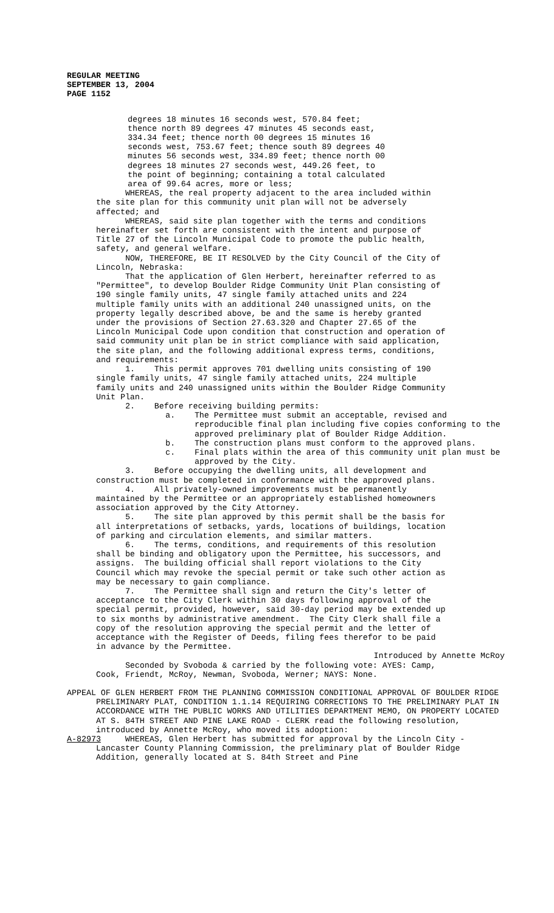REGULAR MEETING SEPTEMBER 13, 2004 PAGE 1152
degrees 18 minutes 16 seconds west, 570.84 feet; thence north 89 degrees 47 minutes 45 seconds east, 334.34 feet; thence north 00 degrees 15 minutes 16 seconds west, 753.67 feet; thence south 89 degrees 40 minutes 56 seconds west, 334.89 feet; thence north 00 degrees 18 minutes 27 seconds west, 449.26 feet, to the point of beginning; containing a total calculated area of 99.64 acres, more or less;
WHEREAS, the real property adjacent to the area included within the site plan for this community unit plan will not be adversely affected; and WHEREAS, said site plan together with the terms and conditions hereinafter set forth are consistent with the intent and purpose of Title 27 of the Lincoln Municipal Code to promote the public health, safety, and general welfare. NOW, THEREFORE, BE IT RESOLVED by the City Council of the City of Lincoln, Nebraska: That the application of Glen Herbert, hereinafter referred to as "Permittee", to develop Boulder Ridge Community Unit Plan consisting of 190 single family units, 47 single family attached units and 224 multiple family units with an additional 240 unassigned units, on the property legally described above, be and the same is hereby granted under the provisions of Section 27.63.320 and Chapter 27.65 of the Lincoln Municipal Code upon condition that construction and operation of said community unit plan be in strict compliance with said application, the site plan, and the following additional express terms, conditions, and requirements: 1. This permit approves 701 dwelling units consisting of 190 single family units, 47 single family attached units, 224 multiple family units and 240 unassigned units within the Boulder Ridge Community Unit Plan. 2. Before receiving building permits:
a. The Permittee must submit an acceptable, revised and reproducible final plan including five copies conforming to the approved preliminary plat of Boulder Ridge Addition.
b. The construction plans must conform to the approved plans.
c. Final plats within the area of this community unit plan must be approved by the City.
3. Before occupying the dwelling units, all development and construction must be completed in conformance with the approved plans. 4. All privately-owned improvements must be permanently maintained by the Permittee or an appropriately established homeowners association approved by the City Attorney. 5. The site plan approved by this permit shall be the basis for all interpretations of setbacks, yards, locations of buildings, location of parking and circulation elements, and similar matters. 6. The terms, conditions, and requirements of this resolution shall be binding and obligatory upon the Permittee, his successors, and assigns. The building official shall report violations to the City Council which may revoke the special permit or take such other action as may be necessary to gain compliance. 7. The Permittee shall sign and return the City's letter of acceptance to the City Clerk within 30 days following approval of the special permit, provided, however, said 30-day period may be extended up to six months by administrative amendment. The City Clerk shall file a copy of the resolution approving the special permit and the letter of acceptance with the Register of Deeds, filing fees therefor to be paid in advance by the Permittee.
Introduced by Annette McRoy
Seconded by Svoboda & carried by the following vote: AYES: Camp, Cook, Friendt, McRoy, Newman, Svoboda, Werner; NAYS: None.
APPEAL OF GLEN HERBERT FROM THE PLANNING COMMISSION CONDITIONAL APPROVAL OF BOULDER RIDGE PRELIMINARY PLAT, CONDITION 1.1.14 REQUIRING CORRECTIONS TO THE PRELIMINARY PLAT IN ACCORDANCE WITH THE PUBLIC WORKS AND UTILITIES DEPARTMENT MEMO, ON PROPERTY LOCATED AT S. 84TH STREET AND PINE LAKE ROAD - CLERK read the following resolution, introduced by Annette McRoy, who moved its adoption:
A-82973 WHEREAS, Glen Herbert has submitted for approval by the Lincoln City - Lancaster County Planning Commission, the preliminary plat of Boulder Ridge Addition, generally located at S. 84th Street and Pine